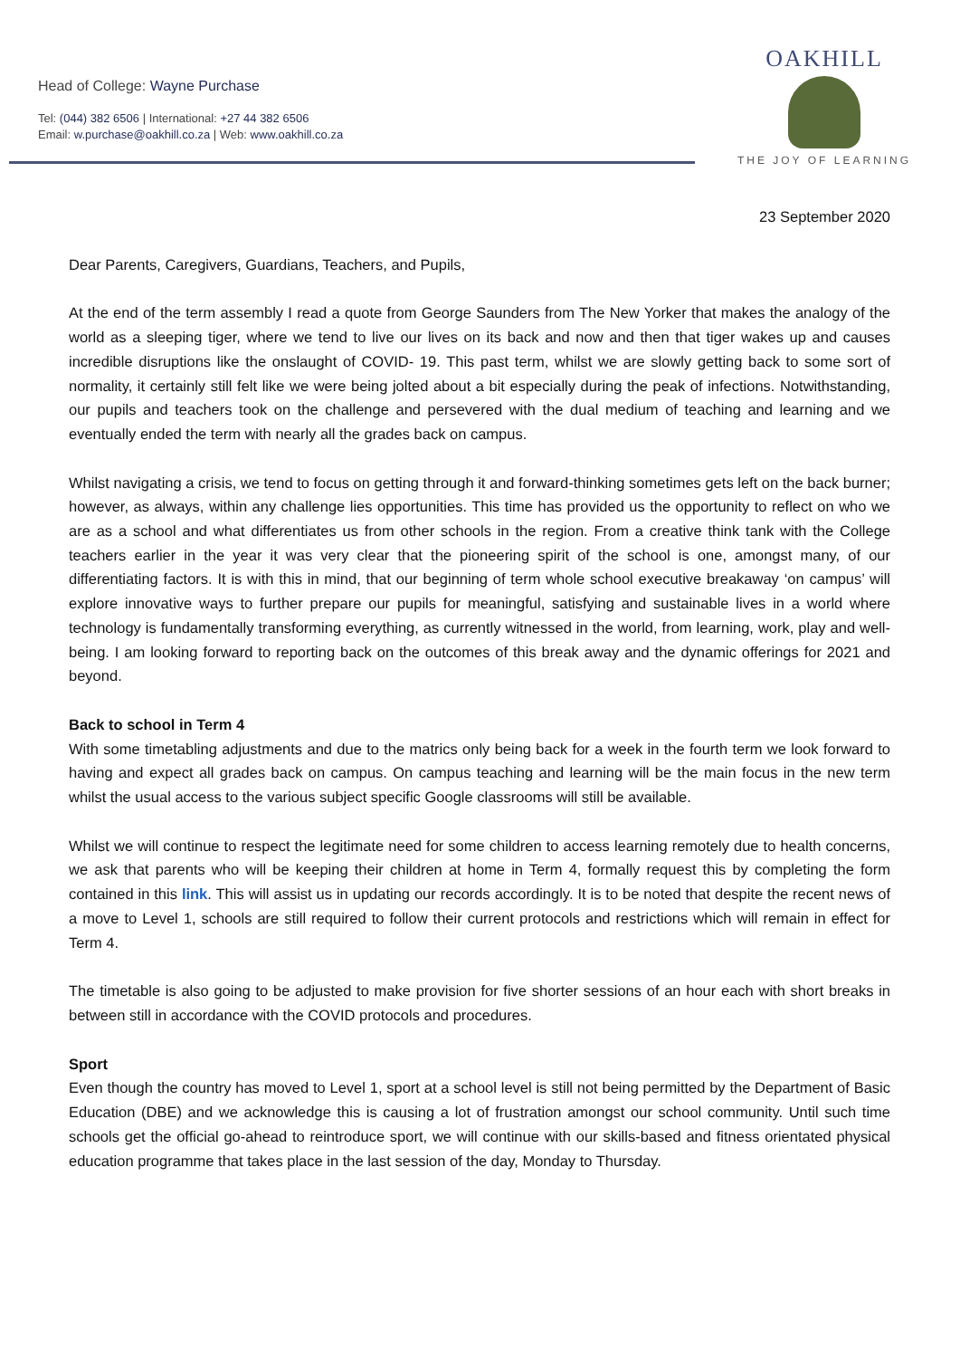Head of College: Wayne Purchase
Tel: (044) 382 6506 | International: +27 44 382 6506
Email: w.purchase@oakhill.co.za | Web: www.oakhill.co.za
OAKHILL
THE JOY OF LEARNING
23 September 2020
Dear Parents, Caregivers, Guardians, Teachers, and Pupils,
At the end of the term assembly I read a quote from George Saunders from The New Yorker that makes the analogy of the world as a sleeping tiger, where we tend to live our lives on its back and now and then that tiger wakes up and causes incredible disruptions like the onslaught of COVID- 19. This past term, whilst we are slowly getting back to some sort of normality, it certainly still felt like we were being jolted about a bit especially during the peak of infections. Notwithstanding, our pupils and teachers took on the challenge and persevered with the dual medium of teaching and learning and we eventually ended the term with nearly all the grades back on campus.
Whilst navigating a crisis, we tend to focus on getting through it and forward-thinking sometimes gets left on the back burner; however, as always, within any challenge lies opportunities. This time has provided us the opportunity to reflect on who we are as a school and what differentiates us from other schools in the region. From a creative think tank with the College teachers earlier in the year it was very clear that the pioneering spirit of the school is one, amongst many, of our differentiating factors. It is with this in mind, that our beginning of term whole school executive breakaway ‘on campus’ will explore innovative ways to further prepare our pupils for meaningful, satisfying and sustainable lives in a world where technology is fundamentally transforming everything, as currently witnessed in the world, from learning, work, play and well-being. I am looking forward to reporting back on the outcomes of this break away and the dynamic offerings for 2021 and beyond.
Back to school in Term 4
With some timetabling adjustments and due to the matrics only being back for a week in the fourth term we look forward to having and expect all grades back on campus. On campus teaching and learning will be the main focus in the new term whilst the usual access to the various subject specific Google classrooms will still be available.
Whilst we will continue to respect the legitimate need for some children to access learning remotely due to health concerns, we ask that parents who will be keeping their children at home in Term 4, formally request this by completing the form contained in this link. This will assist us in updating our records accordingly. It is to be noted that despite the recent news of a move to Level 1, schools are still required to follow their current protocols and restrictions which will remain in effect for Term 4.
The timetable is also going to be adjusted to make provision for five shorter sessions of an hour each with short breaks in between still in accordance with the COVID protocols and procedures.
Sport
Even though the country has moved to Level 1, sport at a school level is still not being permitted by the Department of Basic Education (DBE) and we acknowledge this is causing a lot of frustration amongst our school community. Until such time schools get the official go-ahead to reintroduce sport, we will continue with our skills-based and fitness orientated physical education programme that takes place in the last session of the day, Monday to Thursday.